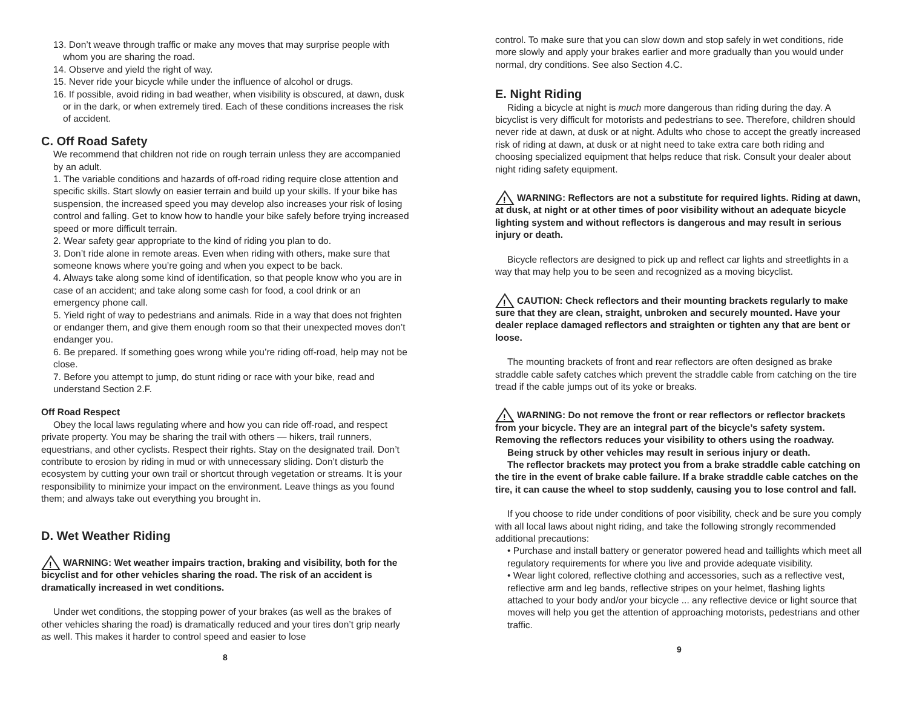13. Don’t weave through traffic or make any moves that may surprise people with whom you are sharing the road.
14. Observe and yield the right of way.
15. Never ride your bicycle while under the influence of alcohol or drugs.
16. If possible, avoid riding in bad weather, when visibility is obscured, at dawn, dusk or in the dark, or when extremely tired. Each of these conditions increases the risk of accident.
C. Off Road Safety
We recommend that children not ride on rough terrain unless they are accompanied by an adult.
1. The variable conditions and hazards of off-road riding require close attention and specific skills. Start slowly on easier terrain and build up your skills. If your bike has suspension, the increased speed you may develop also increases your risk of losing control and falling. Get to know how to handle your bike safely before trying increased speed or more difficult terrain.
2. Wear safety gear appropriate to the kind of riding you plan to do.
3. Don’t ride alone in remote areas. Even when riding with others, make sure that someone knows where you’re going and when you expect to be back.
4. Always take along some kind of identification, so that people know who you are in case of an accident; and take along some cash for food, a cool drink or an emergency phone call.
5. Yield right of way to pedestrians and animals. Ride in a way that does not frighten or endanger them, and give them enough room so that their unexpected moves don’t endanger you.
6. Be prepared. If something goes wrong while you’re riding off-road, help may not be close.
7. Before you attempt to jump, do stunt riding or race with your bike, read and understand Section 2.F.
Off Road Respect
Obey the local laws regulating where and how you can ride off-road, and respect private property. You may be sharing the trail with others — hikers, trail runners, equestrians, and other cyclists. Respect their rights. Stay on the designated trail. Don’t contribute to erosion by riding in mud or with unnecessary sliding. Don’t disturb the ecosystem by cutting your own trail or shortcut through vegetation or streams. It is your responsibility to minimize your impact on the environment. Leave things as you found them; and always take out everything you brought in.
D. Wet Weather Riding
!
WARNING: Wet weather impairs traction, braking and visibility, both for the bicyclist and for other vehicles sharing the road. The risk of an accident is dramatically increased in wet conditions.
Under wet conditions, the stopping power of your brakes (as well as the brakes of other vehicles sharing the road) is dramatically reduced and your tires don’t grip nearly as well. This makes it harder to control speed and easier to lose
8
control. To make sure that you can slow down and stop safely in wet conditions, ride more slowly and apply your brakes earlier and more gradually than you would under normal, dry conditions. See also Section 4.C.
E. Night Riding
Riding a bicycle at night is much more dangerous than riding during the day. A bicyclist is very difficult for motorists and pedestrians to see. Therefore, children should never ride at dawn, at dusk or at night. Adults who chose to accept the greatly increased risk of riding at dawn, at dusk or at night need to take extra care both riding and choosing specialized equipment that helps reduce that risk. Consult your dealer about night riding safety equipment.
!
WARNING: Reflectors are not a substitute for required lights. Riding at dawn, at dusk, at night or at other times of poor visibility without an adequate bicycle lighting system and without reflectors is dangerous and may result in serious injury or death.
Bicycle reflectors are designed to pick up and reflect car lights and streetlights in a way that may help you to be seen and recognized as a moving bicyclist.
!
CAUTION: Check reflectors and their mounting brackets regularly to make sure that they are clean, straight, unbroken and securely mounted. Have your dealer replace damaged reflectors and straighten or tighten any that are bent or loose.
The mounting brackets of front and rear reflectors are often designed as brake straddle cable safety catches which prevent the straddle cable from catching on the tire tread if the cable jumps out of its yoke or breaks.
!
WARNING: Do not remove the front or rear reflectors or reflector brackets from your bicycle. They are an integral part of the bicycle’s safety system. Removing the reflectors reduces your visibility to others using the roadway.
Being struck by other vehicles may result in serious injury or death.
The reflector brackets may protect you from a brake straddle cable catching on the tire in the event of brake cable failure. If a brake straddle cable catches on the tire, it can cause the wheel to stop suddenly, causing you to lose control and fall.
If you choose to ride under conditions of poor visibility, check and be sure you comply with all local laws about night riding, and take the following strongly recommended additional precautions:
• Purchase and install battery or generator powered head and taillights which meet all regulatory requirements for where you live and provide adequate visibility.
• Wear light colored, reflective clothing and accessories, such as a reflective vest, reflective arm and leg bands, reflective stripes on your helmet, flashing lights attached to your body and/or your bicycle ... any reflective device or light source that moves will help you get the attention of approaching motorists, pedestrians and other traffic.
9